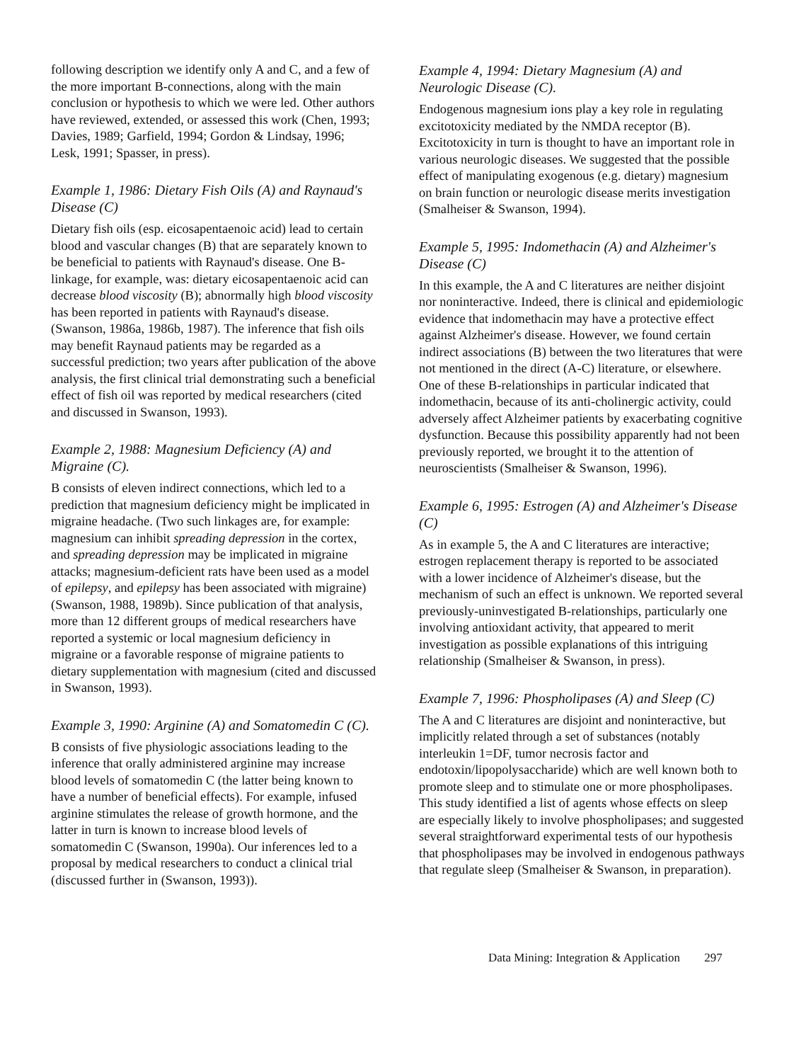following description we identify only A and C, and a few of the more important B-connections, along with the main conclusion or hypothesis to which we were led. Other authors have reviewed, extended, or assessed this work (Chen, 1993; Davies, 1989; Garfield, 1994; Gordon & Lindsay, 1996; Lesk, 1991; Spasser, in press).
Example 1, 1986: Dietary Fish Oils (A) and Raynaud's Disease (C)
Dietary fish oils (esp. eicosapentaenoic acid) lead to certain blood and vascular changes (B) that are separately known to be beneficial to patients with Raynaud's disease. One B-linkage, for example, was: dietary eicosapentaenoic acid can decrease blood viscosity (B); abnormally high blood viscosity has been reported in patients with Raynaud's disease. (Swanson, 1986a, 1986b, 1987). The inference that fish oils may benefit Raynaud patients may be regarded as a successful prediction; two years after publication of the above analysis, the first clinical trial demonstrating such a beneficial effect of fish oil was reported by medical researchers (cited and discussed in Swanson, 1993).
Example 2, 1988: Magnesium Deficiency (A) and Migraine (C).
B consists of eleven indirect connections, which led to a prediction that magnesium deficiency might be implicated in migraine headache. (Two such linkages are, for example: magnesium can inhibit spreading depression in the cortex, and spreading depression may be implicated in migraine attacks; magnesium-deficient rats have been used as a model of epilepsy, and epilepsy has been associated with migraine) (Swanson, 1988, 1989b). Since publication of that analysis, more than 12 different groups of medical researchers have reported a systemic or local magnesium deficiency in migraine or a favorable response of migraine patients to dietary supplementation with magnesium (cited and discussed in Swanson, 1993).
Example 3, 1990: Arginine (A) and Somatomedin C (C).
B consists of five physiologic associations leading to the inference that orally administered arginine may increase blood levels of somatomedin C (the latter being known to have a number of beneficial effects). For example, infused arginine stimulates the release of growth hormone, and the latter in turn is known to increase blood levels of somatomedin C (Swanson, 1990a). Our inferences led to a proposal by medical researchers to conduct a clinical trial (discussed further in (Swanson, 1993)).
Example 4, 1994: Dietary Magnesium (A) and Neurologic Disease (C).
Endogenous magnesium ions play a key role in regulating excitotoxicity mediated by the NMDA receptor (B). Excitotoxicity in turn is thought to have an important role in various neurologic diseases. We suggested that the possible effect of manipulating exogenous (e.g. dietary) magnesium on brain function or neurologic disease merits investigation (Smalheiser & Swanson, 1994).
Example 5, 1995: Indomethacin (A) and Alzheimer's Disease (C)
In this example, the A and C literatures are neither disjoint nor noninteractive. Indeed, there is clinical and epidemiologic evidence that indomethacin may have a protective effect against Alzheimer's disease. However, we found certain indirect associations (B) between the two literatures that were not mentioned in the direct (A-C) literature, or elsewhere. One of these B-relationships in particular indicated that indomethacin, because of its anti-cholinergic activity, could adversely affect Alzheimer patients by exacerbating cognitive dysfunction. Because this possibility apparently had not been previously reported, we brought it to the attention of neuroscientists (Smalheiser & Swanson, 1996).
Example 6, 1995: Estrogen (A) and Alzheimer's Disease (C)
As in example 5, the A and C literatures are interactive; estrogen replacement therapy is reported to be associated with a lower incidence of Alzheimer's disease, but the mechanism of such an effect is unknown. We reported several previously-uninvestigated B-relationships, particularly one involving antioxidant activity, that appeared to merit investigation as possible explanations of this intriguing relationship (Smalheiser & Swanson, in press).
Example 7, 1996: Phospholipases (A) and Sleep (C)
The A and C literatures are disjoint and noninteractive, but implicitly related through a set of substances (notably interleukin 1=DF, tumor necrosis factor and endotoxin/lipopolysaccharide) which are well known both to promote sleep and to stimulate one or more phospholipases. This study identified a list of agents whose effects on sleep are especially likely to involve phospholipases; and suggested several straightforward experimental tests of our hypothesis that phospholipases may be involved in endogenous pathways that regulate sleep (Smalheiser & Swanson, in preparation).
Data Mining: Integration & Application 297